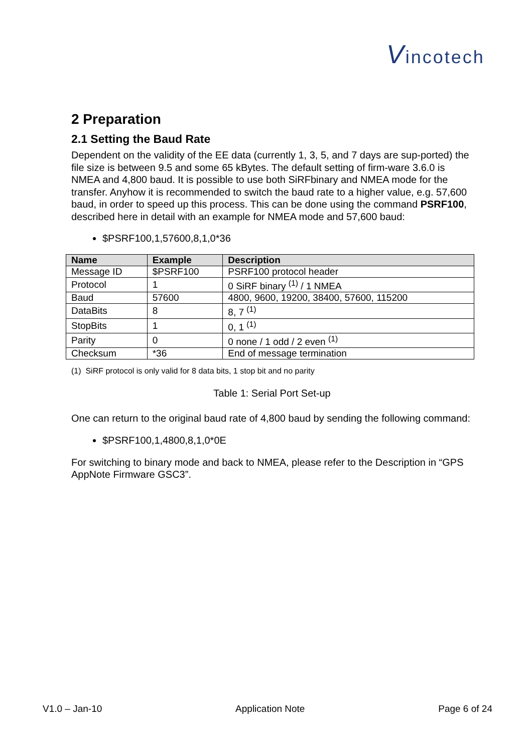Vincotech
2 Preparation
2.1 Setting the Baud Rate
Dependent on the validity of the EE data (currently 1, 3, 5, and 7 days are sup-ported) the file size is between 9.5 and some 65 kBytes. The default setting of firm-ware 3.6.0 is NMEA and 4,800 baud. It is possible to use both SiRFbinary and NMEA mode for the transfer. Anyhow it is recommended to switch the baud rate to a higher value, e.g. 57,600 baud, in order to speed up this process. This can be done using the command PSRF100, described here in detail with an example for NMEA mode and 57,600 baud:
$PSRF100,1,57600,8,1,0*36
| Name | Example | Description |
| --- | --- | --- |
| Message ID | $PSRF100 | PSRF100 protocol header |
| Protocol | 1 | 0 SiRF binary <sup>(1)</sup> / 1 NMEA |
| Baud | 57600 | 4800, 9600, 19200, 38400, 57600, 115200 |
| DataBits | 8 | 8, 7 <sup>(1)</sup> |
| StopBits | 1 | 0, 1 <sup>(1)</sup> |
| Parity | 0 | 0 none / 1 odd / 2 even <sup>(1)</sup> |
| Checksum | *36 | End of message termination |
(1) SiRF protocol is only valid for 8 data bits, 1 stop bit and no parity
Table 1: Serial Port Set-up
One can return to the original baud rate of 4,800 baud by sending the following command:
$PSRF100,1,4800,8,1,0*0E
For switching to binary mode and back to NMEA, please refer to the Description in “GPS AppNote Firmware GSC3”.
V1.0 – Jan-10 Application Note Page 6 of 24